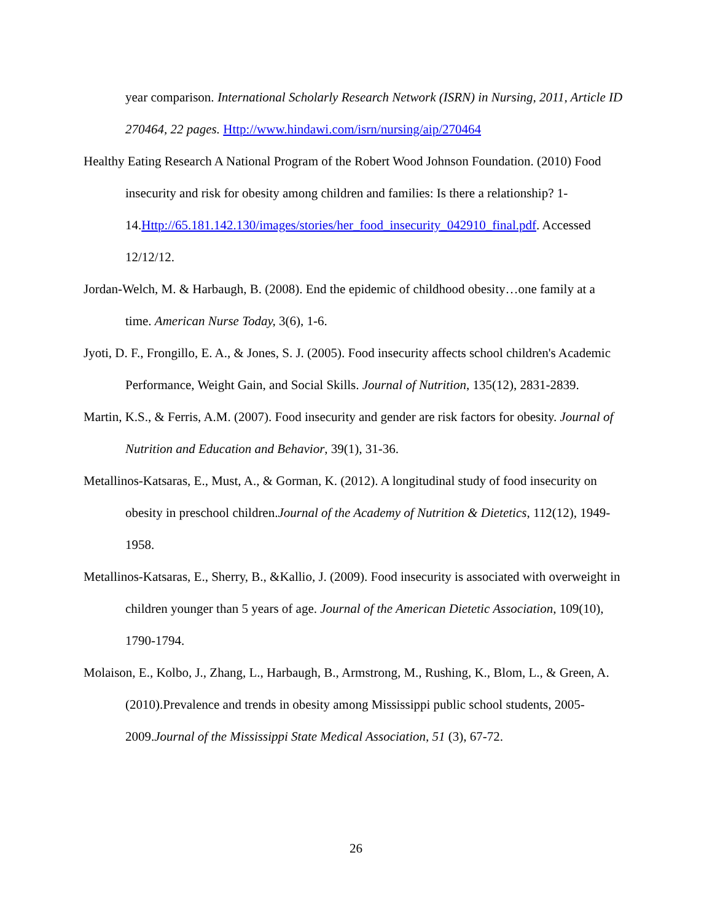year comparison. International Scholarly Research Network (ISRN) in Nursing, 2011, Article ID 270464, 22 pages. Http://www.hindawi.com/isrn/nursing/aip/270464
Healthy Eating Research A National Program of the Robert Wood Johnson Foundation. (2010) Food insecurity and risk for obesity among children and families: Is there a relationship? 1-14.Http://65.181.142.130/images/stories/her_food_insecurity_042910_final.pdf. Accessed 12/12/12.
Jordan-Welch, M. & Harbaugh, B. (2008). End the epidemic of childhood obesity…one family at a time. American Nurse Today, 3(6), 1-6.
Jyoti, D. F., Frongillo, E. A., & Jones, S. J. (2005). Food insecurity affects school children's Academic Performance, Weight Gain, and Social Skills. Journal of Nutrition, 135(12), 2831-2839.
Martin, K.S., & Ferris, A.M. (2007). Food insecurity and gender are risk factors for obesity. Journal of Nutrition and Education and Behavior, 39(1), 31-36.
Metallinos-Katsaras, E., Must, A., & Gorman, K. (2012). A longitudinal study of food insecurity on obesity in preschool children.Journal of the Academy of Nutrition & Dietetics, 112(12), 1949-1958.
Metallinos-Katsaras, E., Sherry, B., &Kallio, J. (2009). Food insecurity is associated with overweight in children younger than 5 years of age. Journal of the American Dietetic Association, 109(10), 1790-1794.
Molaison, E., Kolbo, J., Zhang, L., Harbaugh, B., Armstrong, M., Rushing, K., Blom, L., & Green, A. (2010).Prevalence and trends in obesity among Mississippi public school students, 2005-2009.Journal of the Mississippi State Medical Association, 51 (3), 67-72.
26